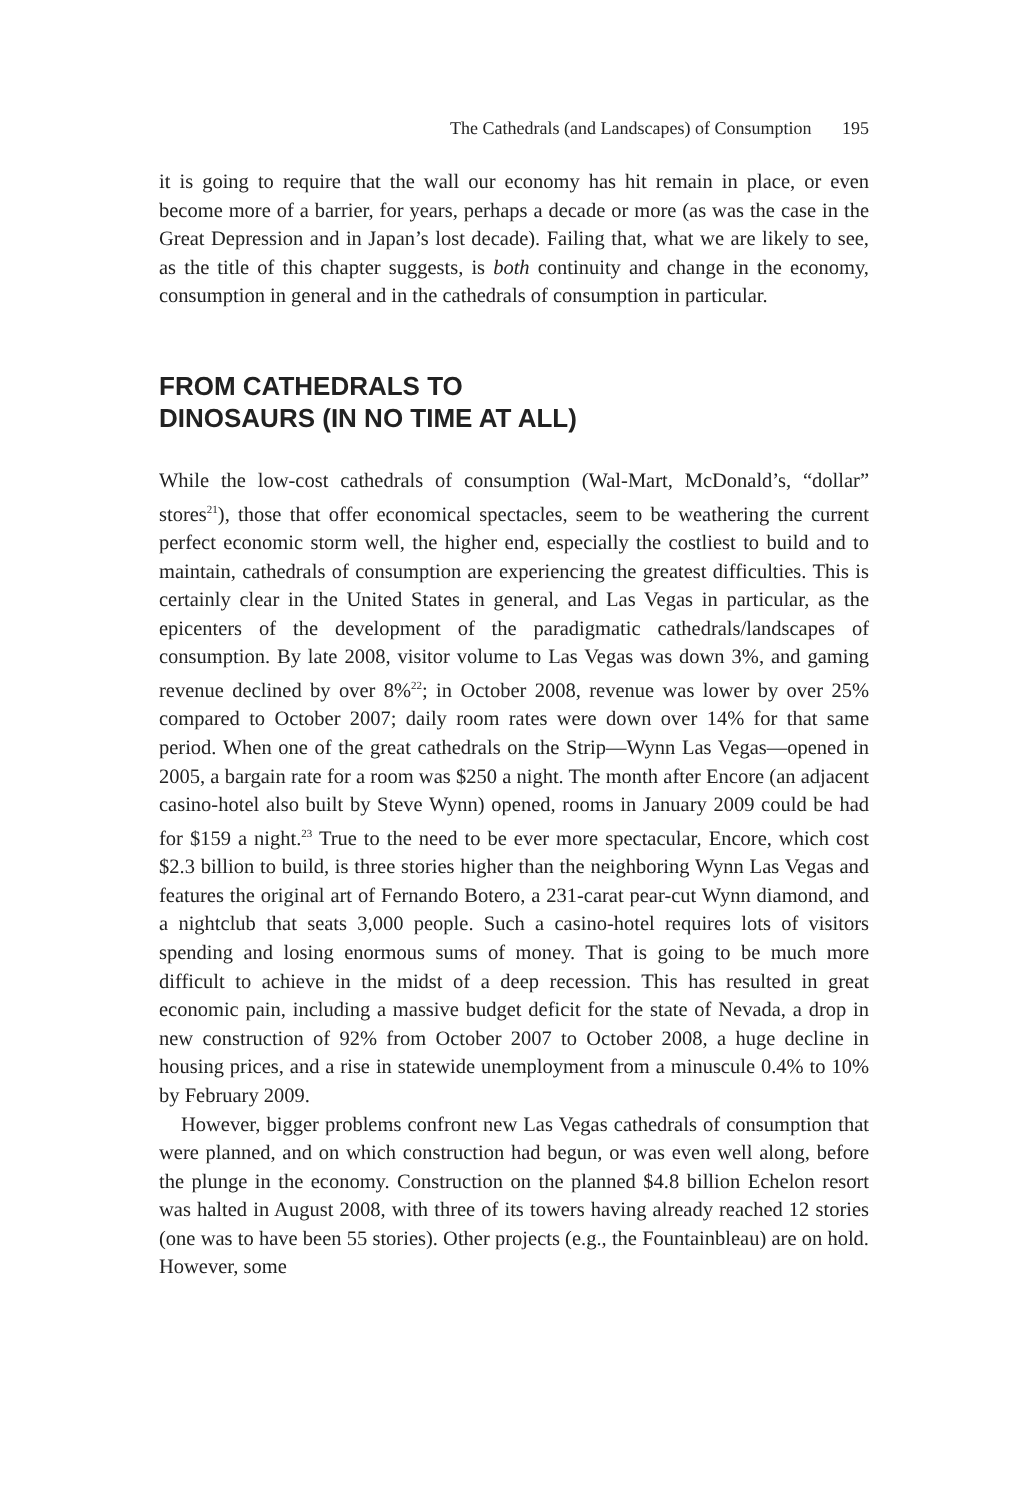The Cathedrals (and Landscapes) of Consumption 195
it is going to require that the wall our economy has hit remain in place, or even become more of a barrier, for years, perhaps a decade or more (as was the case in the Great Depression and in Japan’s lost decade). Failing that, what we are likely to see, as the title of this chapter suggests, is both continuity and change in the economy, consumption in general and in the cathedrals of consumption in particular.
FROM CATHEDRALS TO
DINOSAURS (IN NO TIME AT ALL)
While the low-cost cathedrals of consumption (Wal-Mart, McDonald’s, “dollar” stores<sup>21</sup>), those that offer economical spectacles, seem to be weathering the current perfect economic storm well, the higher end, especially the costliest to build and to maintain, cathedrals of consumption are experiencing the greatest difficulties. This is certainly clear in the United States in general, and Las Vegas in particular, as the epicenters of the development of the paradigmatic cathedrals/landscapes of consumption. By late 2008, visitor volume to Las Vegas was down 3%, and gaming revenue declined by over 8%<sup>22</sup>; in October 2008, revenue was lower by over 25% compared to October 2007; daily room rates were down over 14% for that same period. When one of the great cathedrals on the Strip—Wynn Las Vegas—opened in 2005, a bargain rate for a room was $250 a night. The month after Encore (an adjacent casino-hotel also built by Steve Wynn) opened, rooms in January 2009 could be had for $159 a night.<sup>23</sup> True to the need to be ever more spectacular, Encore, which cost $2.3 billion to build, is three stories higher than the neighboring Wynn Las Vegas and features the original art of Fernando Botero, a 231-carat pear-cut Wynn diamond, and a nightclub that seats 3,000 people. Such a casino-hotel requires lots of visitors spending and losing enormous sums of money. That is going to be much more difficult to achieve in the midst of a deep recession. This has resulted in great economic pain, including a massive budget deficit for the state of Nevada, a drop in new construction of 92% from October 2007 to October 2008, a huge decline in housing prices, and a rise in statewide unemployment from a minuscule 0.4% to 10% by February 2009.
However, bigger problems confront new Las Vegas cathedrals of consumption that were planned, and on which construction had begun, or was even well along, before the plunge in the economy. Construction on the planned $4.8 billion Echelon resort was halted in August 2008, with three of its towers having already reached 12 stories (one was to have been 55 stories). Other projects (e.g., the Fountainbleau) are on hold. However, some